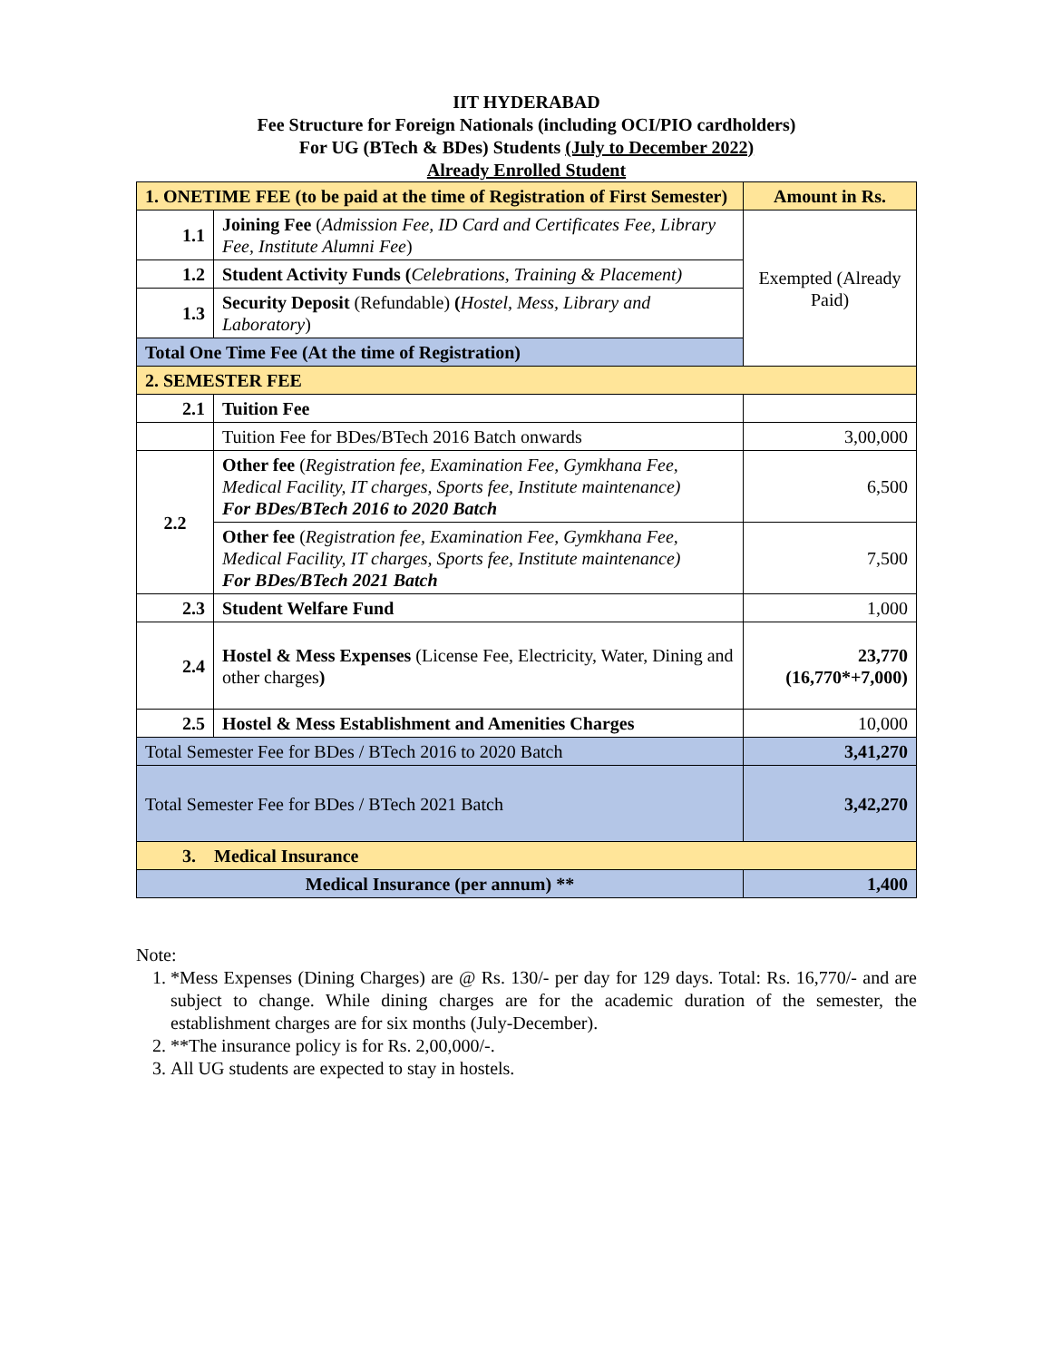IIT HYDERABAD
Fee Structure for Foreign Nationals (including OCI/PIO cardholders)
For UG (BTech & BDes) Students (July to December 2022)
Already Enrolled Student
| 1. ONETIME FEE (to be paid at the time of Registration of First Semester) | | Amount in Rs. |
| 1.1 | Joining Fee ( Admission Fee, ID Card and Certificates Fee, Library Fee, Institute Alumni Fee ) | Exempted (Already Paid) |
| 1.2 | Student Activity Funds ( Celebrations, Training & Placement) | |
| 1.3 | Security Deposit (Refundable) ( Hostel, Mess, Library and Laboratory ) | |
| Total One Time Fee (At the time of Registration) | | |
| 2. SEMESTER FEE | | |
| 2.1 | Tuition Fee | |
| | Tuition Fee for BDes/BTech 2016 Batch onwards | 3,00,000 |
| 2.2 | Other fee ( Registration fee, Examination Fee, Gymkhana Fee, Medical Facility, IT charges, Sports fee, Institute maintenance) For BDes/BTech 2016 to 2020 Batch | 6,500 |
| | Other fee ( Registration fee, Examination Fee, Gymkhana Fee, Medical Facility, IT charges, Sports fee, Institute maintenance) For BDes/BTech 2021 Batch | 7,500 |
| 2.3 | Student Welfare Fund | 1,000 |
| 2.4 | Hostel & Mess Expenses (License Fee, Electricity, Water, Dining and other charges ) | 23,770 (16,770*+7,000) |
| 2.5 | Hostel & Mess Establishment and Amenities Charges | 10,000 |
| Total Semester Fee for BDes / BTech 2016 to 2020 Batch | | 3,41,270 |
| Total Semester Fee for BDes / BTech 2021 Batch | | 3,42,270 |
| 3. Medical Insurance | | |
| Medical Insurance (per annum) ** | | 1,400 |
Note:
1. *Mess Expenses (Dining Charges) are @ Rs. 130/- per day for 129 days. Total: Rs. 16,770/- and are subject to change. While dining charges are for the academic duration of the semester, the establishment charges are for six months (July-December).
2. **The insurance policy is for Rs. 2,00,000/-.
3. All UG students are expected to stay in hostels.